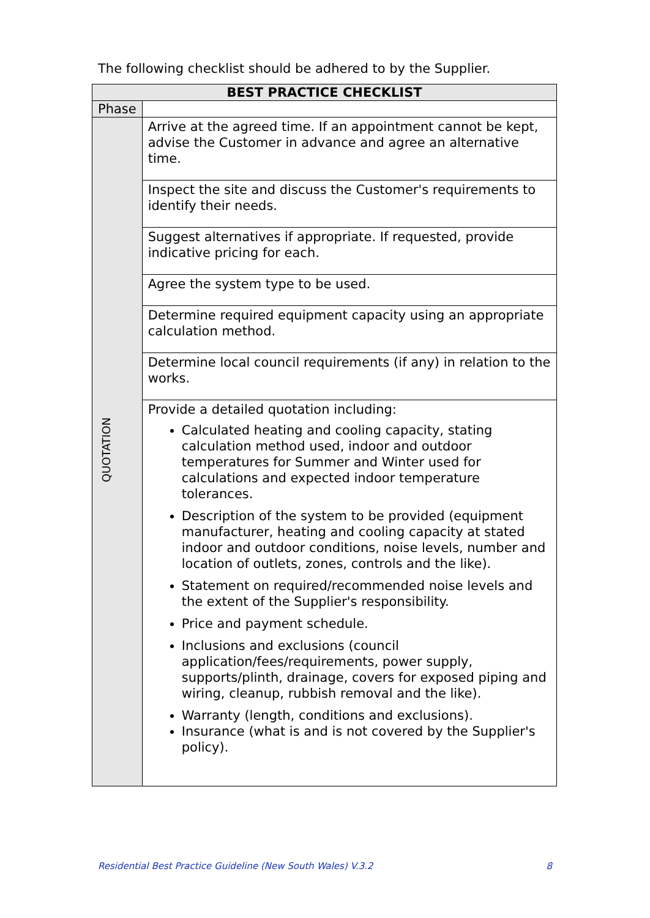The following checklist should be adhered to by the Supplier.
| BEST PRACTICE CHECKLIST | |
| --- | --- |
| Phase | |
| QUOTATION | Arrive at the agreed time. If an appointment cannot be kept, advise the Customer in advance and agree an alternative time. |
| | Inspect the site and discuss the Customer's requirements to identify their needs. |
| | Suggest alternatives if appropriate. If requested, provide indicative pricing for each. |
| | Agree the system type to be used. |
| | Determine required equipment capacity using an appropriate calculation method. |
| | Determine local council requirements (if any) in relation to the works. |
| | Provide a detailed quotation including: Calculated heating and cooling capacity, stating calculation method used, indoor and outdoor temperatures for Summer and Winter used for calculations and expected indoor temperature tolerances. Description of the system to be provided (equipment manufacturer, heating and cooling capacity at stated indoor and outdoor conditions, noise levels, number and location of outlets, zones, controls and the like). Statement on required/recommended noise levels and the extent of the Supplier's responsibility. Price and payment schedule. Inclusions and exclusions (council application/fees/requirements, power supply, supports/plinth, drainage, covers for exposed piping and wiring, cleanup, rubbish removal and the like). Warranty (length, conditions and exclusions). Insurance (what is and is not covered by the Supplier's policy). |
Residential Best Practice Guideline (New South Wales) V.3.2 8